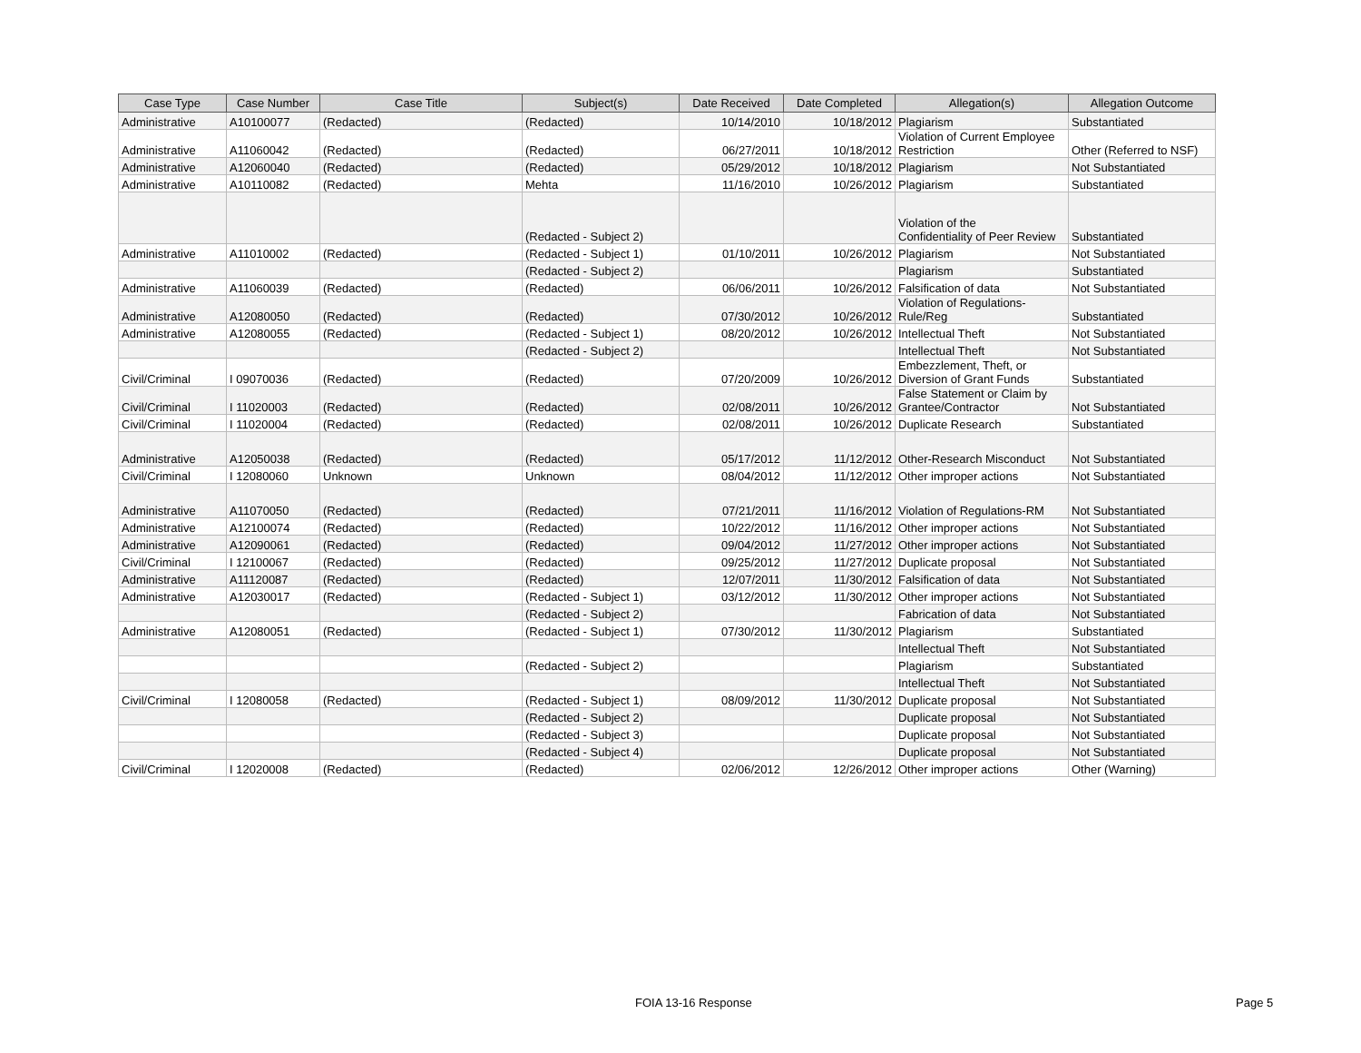| Case Type | Case Number | Case Title | Subject(s) | Date Received | Date Completed | Allegation(s) | Allegation Outcome |
| --- | --- | --- | --- | --- | --- | --- | --- |
| Administrative | A10100077 | (Redacted) | (Redacted) | 10/14/2010 | 10/18/2012 | Plagiarism | Substantiated |
| Administrative | A11060042 | (Redacted) | (Redacted) | 06/27/2011 | 10/18/2012 | Violation of Current Employee Restriction | Other (Referred to NSF) |
| Administrative | A12060040 | (Redacted) | (Redacted) | 05/29/2012 | 10/18/2012 | Plagiarism | Not Substantiated |
| Administrative | A10110082 | (Redacted) | Mehta | 11/16/2010 | 10/26/2012 | Plagiarism | Substantiated |
| | | | (Redacted - Subject 2) | | | Violation of the Confidentiality of Peer Review | Substantiated |
| Administrative | A11010002 | (Redacted) | (Redacted - Subject 1) | 01/10/2011 | 10/26/2012 | Plagiarism | Not Substantiated |
| | | | (Redacted - Subject 2) | | | Plagiarism | Substantiated |
| Administrative | A11060039 | (Redacted) | (Redacted) | 06/06/2011 | 10/26/2012 | Falsification of data | Not Substantiated |
| Administrative | A12080050 | (Redacted) | (Redacted) | 07/30/2012 | 10/26/2012 | Violation of Regulations- Rule/Reg | Substantiated |
| Administrative | A12080055 | (Redacted) | (Redacted - Subject 1) | 08/20/2012 | 10/26/2012 | Intellectual Theft | Not Substantiated |
| | | | (Redacted - Subject 2) | | | Intellectual Theft | Not Substantiated |
| Civil/Criminal | I 09070036 | (Redacted) | (Redacted) | 07/20/2009 | 10/26/2012 | Embezzlement, Theft, or Diversion of Grant Funds | Substantiated |
| Civil/Criminal | I 11020003 | (Redacted) | (Redacted) | 02/08/2011 | 10/26/2012 | False Statement or Claim by Grantee/Contractor | Not Substantiated |
| Civil/Criminal | I 11020004 | (Redacted) | (Redacted) | 02/08/2011 | 10/26/2012 | Duplicate Research | Substantiated |
| Administrative | A12050038 | (Redacted) | (Redacted) | 05/17/2012 | 11/12/2012 | Other-Research Misconduct | Not Substantiated |
| Civil/Criminal | I 12080060 | Unknown | Unknown | 08/04/2012 | 11/12/2012 | Other improper actions | Not Substantiated |
| Administrative | A11070050 | (Redacted) | (Redacted) | 07/21/2011 | 11/16/2012 | Violation of Regulations-RM | Not Substantiated |
| Administrative | A12100074 | (Redacted) | (Redacted) | 10/22/2012 | 11/16/2012 | Other improper actions | Not Substantiated |
| Administrative | A12090061 | (Redacted) | (Redacted) | 09/04/2012 | 11/27/2012 | Other improper actions | Not Substantiated |
| Civil/Criminal | I 12100067 | (Redacted) | (Redacted) | 09/25/2012 | 11/27/2012 | Duplicate proposal | Not Substantiated |
| Administrative | A11120087 | (Redacted) | (Redacted) | 12/07/2011 | 11/30/2012 | Falsification of data | Not Substantiated |
| Administrative | A12030017 | (Redacted) | (Redacted - Subject 1) | 03/12/2012 | 11/30/2012 | Other improper actions | Not Substantiated |
| | | | (Redacted - Subject 2) | | | Fabrication of data | Not Substantiated |
| Administrative | A12080051 | (Redacted) | (Redacted - Subject 1) | 07/30/2012 | 11/30/2012 | Plagiarism | Substantiated |
| | | | | | | Intellectual Theft | Not Substantiated |
| | | | (Redacted - Subject 2) | | | Plagiarism | Substantiated |
| | | | | | | Intellectual Theft | Not Substantiated |
| Civil/Criminal | I 12080058 | (Redacted) | (Redacted - Subject 1) | 08/09/2012 | 11/30/2012 | Duplicate proposal | Not Substantiated |
| | | | (Redacted - Subject 2) | | | Duplicate proposal | Not Substantiated |
| | | | (Redacted - Subject 3) | | | Duplicate proposal | Not Substantiated |
| | | | (Redacted - Subject 4) | | | Duplicate proposal | Not Substantiated |
| Civil/Criminal | I 12020008 | (Redacted) | (Redacted) | 02/06/2012 | 12/26/2012 | Other improper actions | Other (Warning) |
FOIA 13-16 Response Page 5